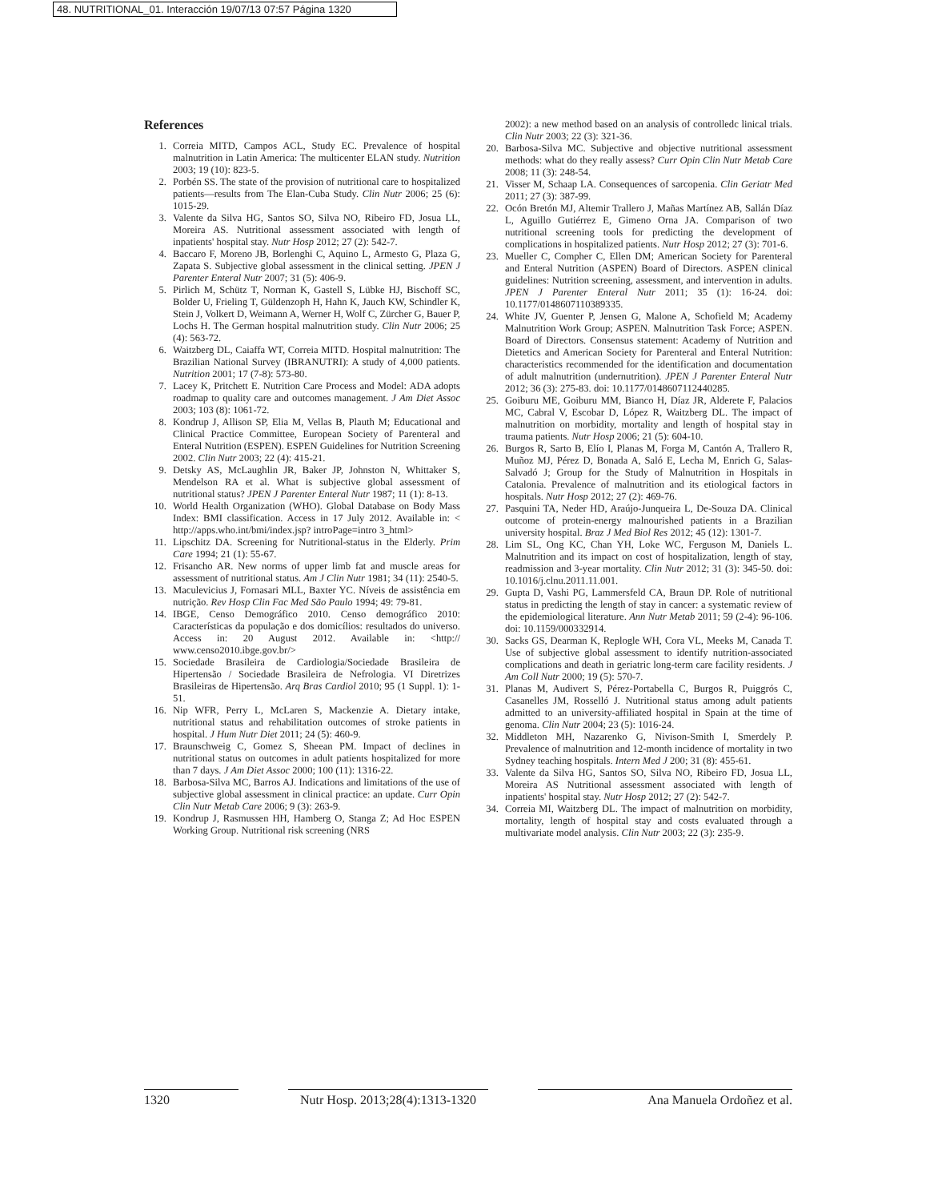48. NUTRITIONAL_01. Interacción 19/07/13 07:57 Página 1320
References
1. Correia MITD, Campos ACL, Study EC. Prevalence of hospital malnutrition in Latin America: The multicenter ELAN study. Nutrition 2003; 19 (10): 823-5.
2. Porbén SS. The state of the provision of nutritional care to hospitalized patients—results from The Elan-Cuba Study. Clin Nutr 2006; 25 (6): 1015-29.
3. Valente da Silva HG, Santos SO, Silva NO, Ribeiro FD, Josua LL, Moreira AS. Nutritional assessment associated with length of inpatients' hospital stay. Nutr Hosp 2012; 27 (2): 542-7.
4. Baccaro F, Moreno JB, Borlenghi C, Aquino L, Armesto G, Plaza G, Zapata S. Subjective global assessment in the clinical setting. JPEN J Parenter Enteral Nutr 2007; 31 (5): 406-9.
5. Pirlich M, Schütz T, Norman K, Gastell S, Lübke HJ, Bischoff SC, Bolder U, Frieling T, Güldenzoph H, Hahn K, Jauch KW, Schindler K, Stein J, Volkert D, Weimann A, Werner H, Wolf C, Zürcher G, Bauer P, Lochs H. The German hospital malnutrition study. Clin Nutr 2006; 25 (4): 563-72.
6. Waitzberg DL, Caiaffa WT, Correia MITD. Hospital malnutrition: The Brazilian National Survey (IBRANUTRI): A study of 4,000 patients. Nutrition 2001; 17 (7-8): 573-80.
7. Lacey K, Pritchett E. Nutrition Care Process and Model: ADA adopts roadmap to quality care and outcomes management. J Am Diet Assoc 2003; 103 (8): 1061-72.
8. Kondrup J, Allison SP, Elia M, Vellas B, Plauth M; Educational and Clinical Practice Committee, European Society of Parenteral and Enteral Nutrition (ESPEN). ESPEN Guidelines for Nutrition Screening 2002. Clin Nutr 2003; 22 (4): 415-21.
9. Detsky AS, McLaughlin JR, Baker JP, Johnston N, Whittaker S, Mendelson RA et al. What is subjective global assessment of nutritional status? JPEN J Parenter Enteral Nutr 1987; 11 (1): 8-13.
10. World Health Organization (WHO). Global Database on Body Mass Index: BMI classification. Access in 17 July 2012. Available in: < http://apps.who.int/bmi/index.jsp? introPage=intro 3_html>
11. Lipschitz DA. Screening for Nutritional-status in the Elderly. Prim Care 1994; 21 (1): 55-67.
12. Frisancho AR. New norms of upper limb fat and muscle areas for assessment of nutritional status. Am J Clin Nutr 1981; 34 (11): 2540-5.
13. Maculevicius J, Fornasari MLL, Baxter YC. Níveis de assistência em nutrição. Rev Hosp Clin Fac Med São Paulo 1994; 49: 79-81.
14. IBGE, Censo Demográfico 2010. Censo demográfico 2010: Características da população e dos domicílios: resultados do universo. Access in: 20 August 2012. Available in: <http:// www.censo2010.ibge.gov.br/>
15. Sociedade Brasileira de Cardiologia/Sociedade Brasileira de Hipertensão / Sociedade Brasileira de Nefrologia. VI Diretrizes Brasileiras de Hipertensão. Arq Bras Cardiol 2010; 95 (1 Suppl. 1): 1-51.
16. Nip WFR, Perry L, McLaren S, Mackenzie A. Dietary intake, nutritional status and rehabilitation outcomes of stroke patients in hospital. J Hum Nutr Diet 2011; 24 (5): 460-9.
17. Braunschweig C, Gomez S, Sheean PM. Impact of declines in nutritional status on outcomes in adult patients hospitalized for more than 7 days. J Am Diet Assoc 2000; 100 (11): 1316-22.
18. Barbosa-Silva MC, Barros AJ. Indications and limitations of the use of subjective global assessment in clinical practice: an update. Curr Opin Clin Nutr Metab Care 2006; 9 (3): 263-9.
19. Kondrup J, Rasmussen HH, Hamberg O, Stanga Z; Ad Hoc ESPEN Working Group. Nutritional risk screening (NRS
2002): a new method based on an analysis of controlledc linical trials. Clin Nutr 2003; 22 (3): 321-36.
20. Barbosa-Silva MC. Subjective and objective nutritional assessment methods: what do they really assess? Curr Opin Clin Nutr Metab Care 2008; 11 (3): 248-54.
21. Visser M, Schaap LA. Consequences of sarcopenia. Clin Geriatr Med 2011; 27 (3): 387-99.
22. Ocón Bretón MJ, Altemir Trallero J, Mañas Martínez AB, Sallán Díaz L, Aguillo Gutiérrez E, Gimeno Orna JA. Comparison of two nutritional screening tools for predicting the development of complications in hospitalized patients. Nutr Hosp 2012; 27 (3): 701-6.
23. Mueller C, Compher C, Ellen DM; American Society for Parenteral and Enteral Nutrition (ASPEN) Board of Directors. ASPEN clinical guidelines: Nutrition screening, assessment, and intervention in adults. JPEN J Parenter Enteral Nutr 2011; 35 (1): 16-24. doi: 10.1177/0148607110389335.
24. White JV, Guenter P, Jensen G, Malone A, Schofield M; Academy Malnutrition Work Group; ASPEN. Malnutrition Task Force; ASPEN. Board of Directors. Consensus statement: Academy of Nutrition and Dietetics and American Society for Parenteral and Enteral Nutrition: characteristics recommended for the identification and documentation of adult malnutrition (undernutrition). JPEN J Parenter Enteral Nutr 2012; 36 (3): 275-83. doi: 10.1177/0148607112440285.
25. Goiburu ME, Goiburu MM, Bianco H, Díaz JR, Alderete F, Palacios MC, Cabral V, Escobar D, López R, Waitzberg DL. The impact of malnutrition on morbidity, mortality and length of hospital stay in trauma patients. Nutr Hosp 2006; 21 (5): 604-10.
26. Burgos R, Sarto B, Elío I, Planas M, Forga M, Cantón A, Trallero R, Muñoz MJ, Pérez D, Bonada A, Saló E, Lecha M, Enrich G, Salas-Salvadó J; Group for the Study of Malnutrition in Hospitals in Catalonia. Prevalence of malnutrition and its etiological factors in hospitals. Nutr Hosp 2012; 27 (2): 469-76.
27. Pasquini TA, Neder HD, Araújo-Junqueira L, De-Souza DA. Clinical outcome of protein-energy malnourished patients in a Brazilian university hospital. Braz J Med Biol Res 2012; 45 (12): 1301-7.
28. Lim SL, Ong KC, Chan YH, Loke WC, Ferguson M, Daniels L. Malnutrition and its impact on cost of hospitalization, length of stay, readmission and 3-year mortality. Clin Nutr 2012; 31 (3): 345-50. doi: 10.1016/j.clnu.2011.11.001.
29. Gupta D, Vashi PG, Lammersfeld CA, Braun DP. Role of nutritional status in predicting the length of stay in cancer: a systematic review of the epidemiological literature. Ann Nutr Metab 2011; 59 (2-4): 96-106. doi: 10.1159/000332914.
30. Sacks GS, Dearman K, Replogle WH, Cora VL, Meeks M, Canada T. Use of subjective global assessment to identify nutrition-associated complications and death in geriatric long-term care facility residents. J Am Coll Nutr 2000; 19 (5): 570-7.
31. Planas M, Audivert S, Pérez-Portabella C, Burgos R, Puiggrós C, Casanelles JM, Rosselló J. Nutritional status among adult patients admitted to an university-affiliated hospital in Spain at the time of genoma. Clin Nutr 2004; 23 (5): 1016-24.
32. Middleton MH, Nazarenko G, Nivison-Smith I, Smerdely P. Prevalence of malnutrition and 12-month incidence of mortality in two Sydney teaching hospitals. Intern Med J 200; 31 (8): 455-61.
33. Valente da Silva HG, Santos SO, Silva NO, Ribeiro FD, Josua LL, Moreira AS Nutritional assessment associated with length of inpatients' hospital stay. Nutr Hosp 2012; 27 (2): 542-7.
34. Correia MI, Waitzberg DL. The impact of malnutrition on morbidity, mortality, length of hospital stay and costs evaluated through a multivariate model analysis. Clin Nutr 2003; 22 (3): 235-9.
1320 Nutr Hosp. 2013;28(4):1313-1320
Ana Manuela Ordoñez et al.